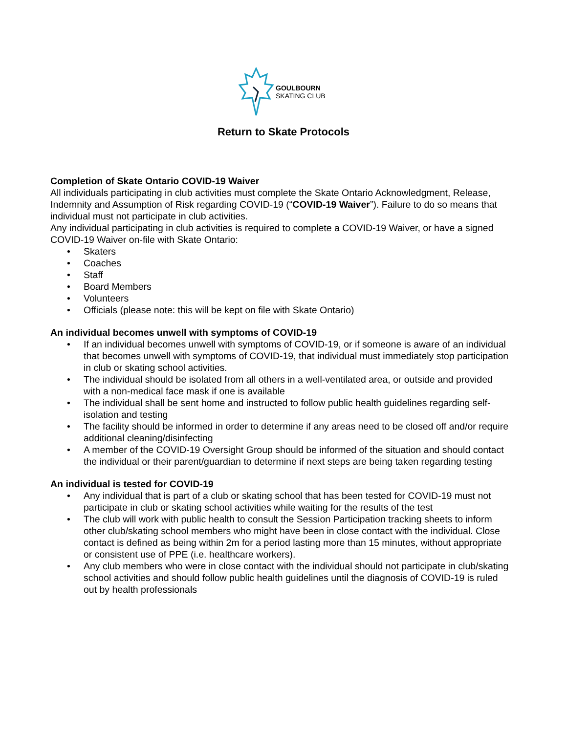GOULBOURN
SKATING CLUB
Return to Skate Protocols
Completion of Skate Ontario COVID-19 Waiver
All individuals participating in club activities must complete the Skate Ontario Acknowledgment, Release, Indemnity and Assumption of Risk regarding COVID-19 (“COVID-19 Waiver”). Failure to do so means that individual must not participate in club activities.
Any individual participating in club activities is required to complete a COVID-19 Waiver, or have a signed COVID-19 Waiver on-file with Skate Ontario:
• Skaters
• Coaches
• Staff
• Board Members
• Volunteers
• Officials (please note: this will be kept on file with Skate Ontario)
An individual becomes unwell with symptoms of COVID-19
• If an individual becomes unwell with symptoms of COVID-19, or if someone is aware of an individual that becomes unwell with symptoms of COVID-19, that individual must immediately stop participation in club or skating school activities.
• The individual should be isolated from all others in a well-ventilated area, or outside and provided with a non-medical face mask if one is available
• The individual shall be sent home and instructed to follow public health guidelines regarding self-isolation and testing
• The facility should be informed in order to determine if any areas need to be closed off and/or require additional cleaning/disinfecting
• A member of the COVID-19 Oversight Group should be informed of the situation and should contact the individual or their parent/guardian to determine if next steps are being taken regarding testing
An individual is tested for COVID-19
• Any individual that is part of a club or skating school that has been tested for COVID-19 must not participate in club or skating school activities while waiting for the results of the test
• The club will work with public health to consult the Session Participation tracking sheets to inform other club/skating school members who might have been in close contact with the individual. Close contact is defined as being within 2m for a period lasting more than 15 minutes, without appropriate or consistent use of PPE (i.e. healthcare workers).
• Any club members who were in close contact with the individual should not participate in club/skating school activities and should follow public health guidelines until the diagnosis of COVID-19 is ruled out by health professionals